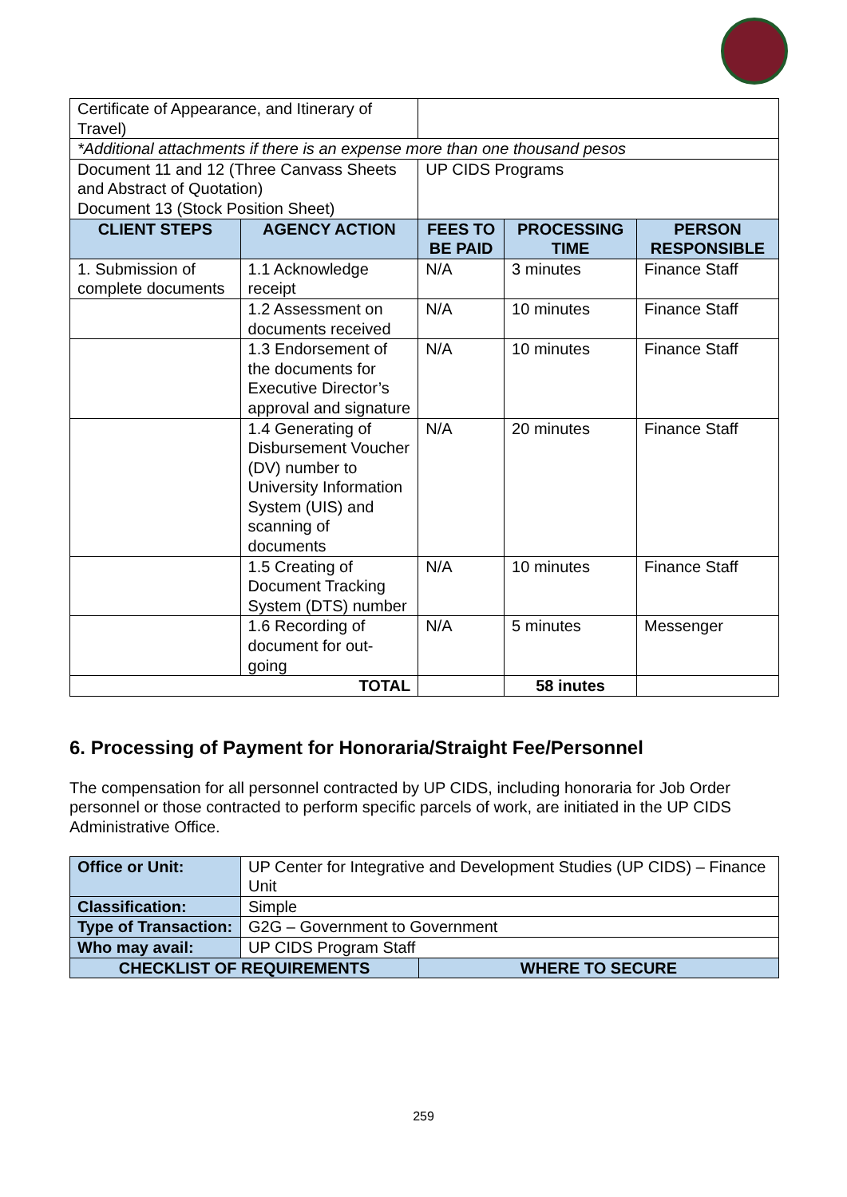| Certificate of Appearance, and Itinerary of Travel) | | | | |
| *Additional attachments if there is an expense more than one thousand pesos | | | | |
| Document 11 and 12 (Three Canvass Sheets and Abstract of Quotation) Document 13 (Stock Position Sheet) | | UP CIDS Programs | | |
| CLIENT STEPS | AGENCY ACTION | FEES TO BE PAID | PROCESSING TIME | PERSON RESPONSIBLE |
| 1. Submission of complete documents | 1.1 Acknowledge receipt | N/A | 3 minutes | Finance Staff |
| | 1.2 Assessment on documents received | N/A | 10 minutes | Finance Staff |
| | 1.3 Endorsement of the documents for Executive Director’s approval and signature | N/A | 10 minutes | Finance Staff |
| | 1.4 Generating of Disbursement Voucher (DV) number to University Information System (UIS) and scanning of documents | N/A | 20 minutes | Finance Staff |
| | 1.5 Creating of Document Tracking System (DTS) number | N/A | 10 minutes | Finance Staff |
| | 1.6 Recording of document for out-going | N/A | 5 minutes | Messenger |
| TOTAL | | | 58 inutes | |
6. Processing of Payment for Honoraria/Straight Fee/Personnel
The compensation for all personnel contracted by UP CIDS, including honoraria for Job Order personnel or those contracted to perform specific parcels of work, are initiated in the UP CIDS Administrative Office.
| Office or Unit: | UP Center for Integrative and Development Studies (UP CIDS) – Finance Unit | |
| Classification: | Simple | |
| Type of Transaction: | G2G – Government to Government | |
| Who may avail: | UP CIDS Program Staff | |
| CHECKLIST OF REQUIREMENTS | | WHERE TO SECURE |
259